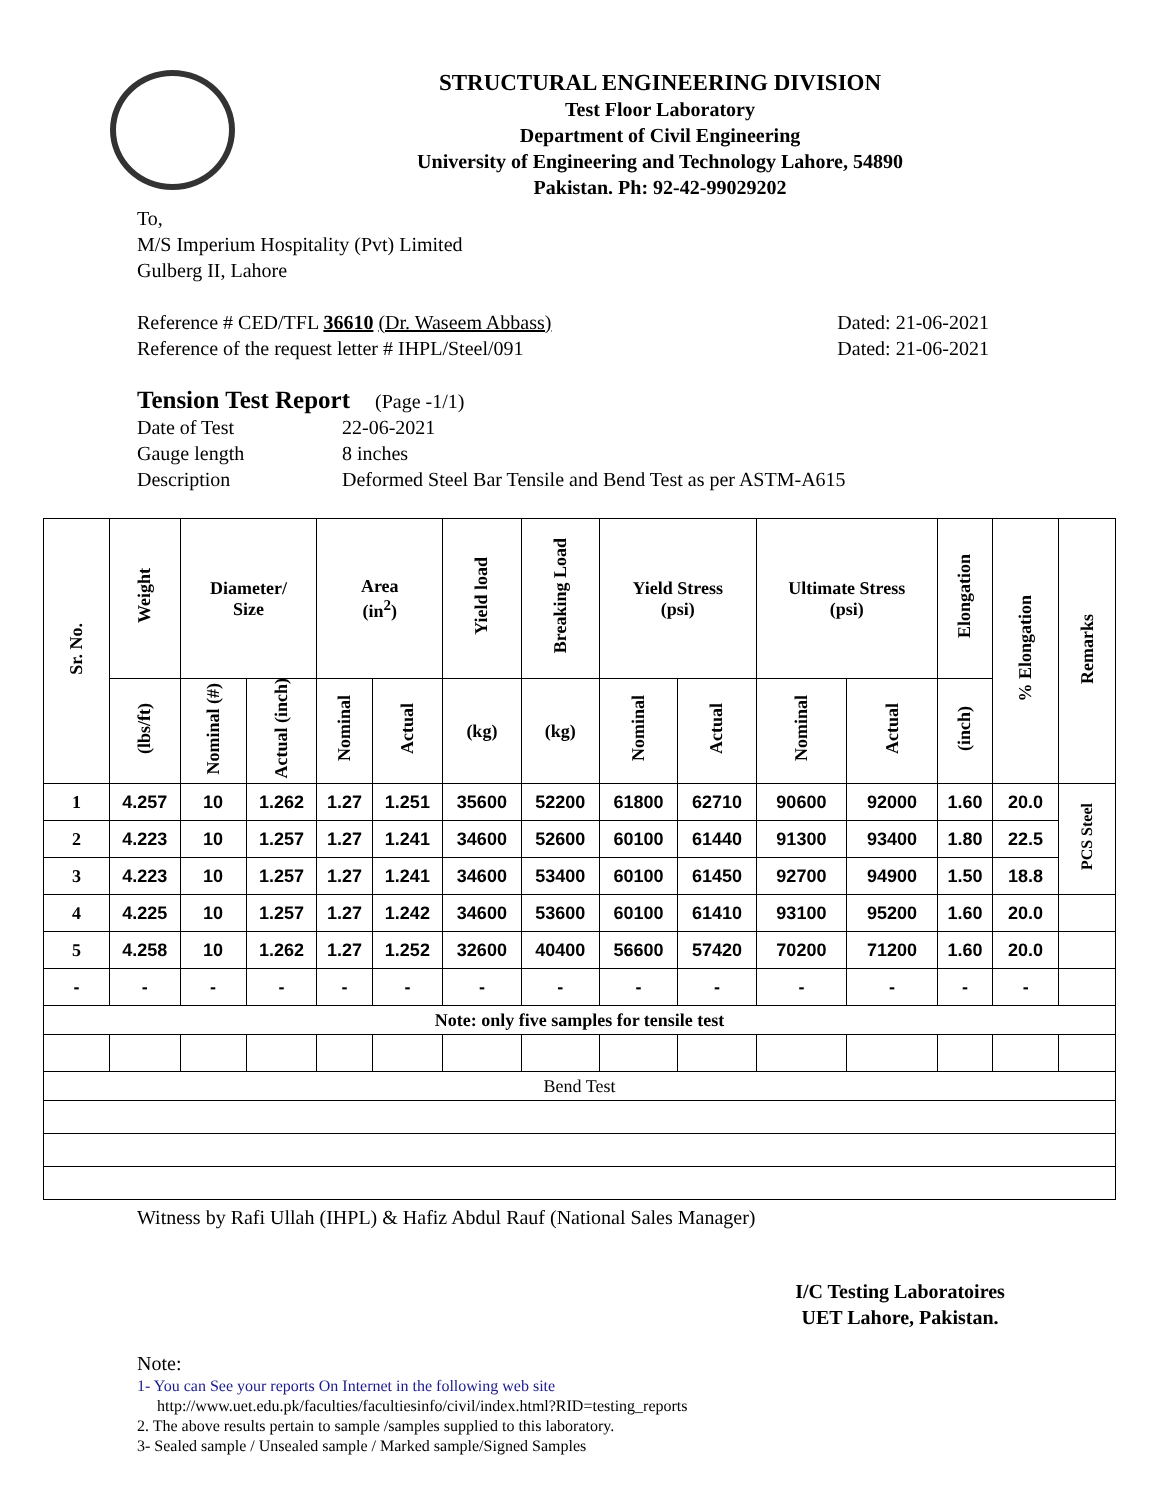STRUCTURAL ENGINEERING DIVISION
Test Floor Laboratory
Department of Civil Engineering
University of Engineering and Technology Lahore, 54890
Pakistan. Ph: 92-42-99029202
To,
M/S Imperium Hospitality (Pvt) Limited
Gulberg II, Lahore
Reference # CED/TFL 36610 (Dr. Waseem Abbass) Dated: 21-06-2021
Reference of the request letter # IHPL/Steel/091 Dated: 21-06-2021
Tension Test Report (Page -1/1)
Date of Test 22-06-2021 Gauge length 8 inches Description Deformed Steel Bar Tensile and Bend Test as per ASTM-A615
| Sr. No. | Weight | Diameter/ Size | | Area (in<sup>2</sup>) | | Yield load | Breaking Load | Yield Stress (psi) | | Ultimate Stress (psi) | | Elongation | % Elongation | Remarks |
| --- | --- | --- | --- | --- | --- | --- | --- | --- | --- | --- | --- | --- | --- | --- |
| | (lbs/ft) | Nominal (#) | Actual (inch) | Nominal | Actual | (kg) | (kg) | Nominal | Actual | Nominal | Actual | (inch) | | |
| 1 | 4.257 | 10 | 1.262 | 1.27 | 1.251 | 35600 | 52200 | 61800 | 62710 | 90600 | 92000 | 1.60 | 20.0 | PCS Steel |
| 2 | 4.223 | 10 | 1.257 | 1.27 | 1.241 | 34600 | 52600 | 60100 | 61440 | 91300 | 93400 | 1.80 | 22.5 | |
| 3 | 4.223 | 10 | 1.257 | 1.27 | 1.241 | 34600 | 53400 | 60100 | 61450 | 92700 | 94900 | 1.50 | 18.8 | |
| 4 | 4.225 | 10 | 1.257 | 1.27 | 1.242 | 34600 | 53600 | 60100 | 61410 | 93100 | 95200 | 1.60 | 20.0 | |
| 5 | 4.258 | 10 | 1.262 | 1.27 | 1.252 | 32600 | 40400 | 56600 | 57420 | 70200 | 71200 | 1.60 | 20.0 | |
| - | - | - | - | - | - | - | - | - | - | - | - | - | - | |
| Note: only five samples for tensile test | | | | | | | | | | | | | | |
| Bend Test | | | | | | | | | | | | | | |
Witness by Rafi Ullah (IHPL) & Hafiz Abdul Rauf (National Sales Manager)
I/C Testing Laboratoires
UET Lahore, Pakistan.
Note:
1- You can See your reports On Internet in the following web site
http://www.uet.edu.pk/faculties/facultiesinfo/civil/index.html?RID=testing_reports
2. The above results pertain to sample /samples supplied to this laboratory.
3- Sealed sample / Unsealed sample / Marked sample/Signed Samples